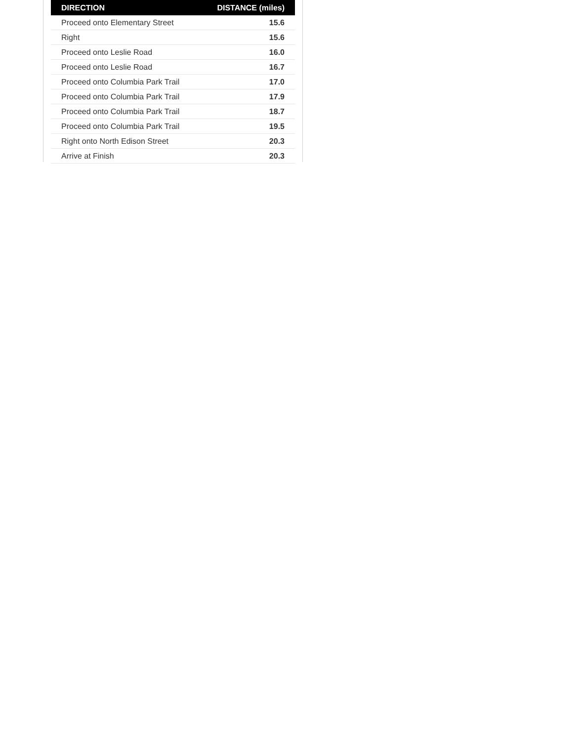| DIRECTION | DISTANCE (miles) |
| --- | --- |
| Proceed onto Elementary Street | 15.6 |
| Right | 15.6 |
| Proceed onto Leslie Road | 16.0 |
| Proceed onto Leslie Road | 16.7 |
| Proceed onto Columbia Park Trail | 17.0 |
| Proceed onto Columbia Park Trail | 17.9 |
| Proceed onto Columbia Park Trail | 18.7 |
| Proceed onto Columbia Park Trail | 19.5 |
| Right onto North Edison Street | 20.3 |
| Arrive at Finish | 20.3 |